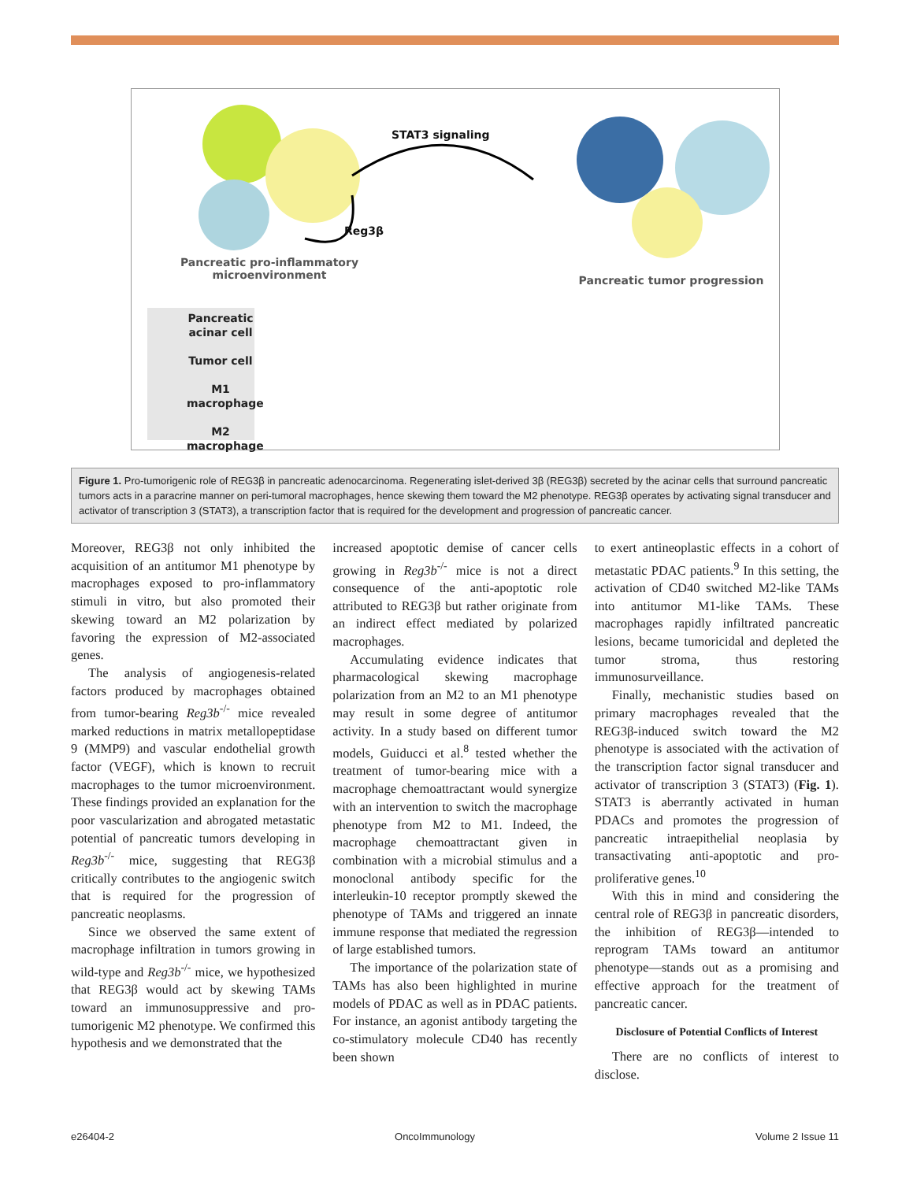STAT3 signaling
Reg3β
Pancreatic pro-inflammatory microenvironment
Pancreatic tumor progression
Pancreatic acinar cell
Tumor cell
M1 macrophage
M2 macrophage
Figure 1. Pro-tumorigenic role of REG3β in pancreatic adenocarcinoma. Regenerating islet-derived 3β (REG3β) secreted by the acinar cells that surround pancreatic tumors acts in a paracrine manner on peri-tumoral macrophages, hence skewing them toward the M2 phenotype. REG3β operates by activating signal transducer and activator of transcription 3 (STAT3), a transcription factor that is required for the development and progression of pancreatic cancer.
Moreover, REG3β not only inhibited the acquisition of an antitumor M1 phenotype by macrophages exposed to pro-inflammatory stimuli in vitro, but also promoted their skewing toward an M2 polarization by favoring the expression of M2-associated genes.
The analysis of angiogenesis-related factors produced by macrophages obtained from tumor-bearing Reg3b<sup>-/-</sup> mice revealed marked reductions in matrix metallopeptidase 9 (MMP9) and vascular endothelial growth factor (VEGF), which is known to recruit macrophages to the tumor microenvironment. These findings provided an explanation for the poor vascularization and abrogated metastatic potential of pancreatic tumors developing in Reg3b<sup>-/-</sup> mice, suggesting that REG3β critically contributes to the angiogenic switch that is required for the progression of pancreatic neoplasms.
Since we observed the same extent of macrophage infiltration in tumors growing in wild-type and Reg3b<sup>-/-</sup> mice, we hypothesized that REG3β would act by skewing TAMs toward an immunosuppressive and pro-tumorigenic M2 phenotype. We confirmed this hypothesis and we demonstrated that the
increased apoptotic demise of cancer cells growing in Reg3b<sup>-/-</sup> mice is not a direct consequence of the anti-apoptotic role attributed to REG3β but rather originate from an indirect effect mediated by polarized macrophages.
Accumulating evidence indicates that pharmacological skewing macrophage polarization from an M2 to an M1 phenotype may result in some degree of antitumor activity. In a study based on different tumor models, Guiducci et al.<sup>8</sup> tested whether the treatment of tumor-bearing mice with a macrophage chemoattractant would synergize with an intervention to switch the macrophage phenotype from M2 to M1. Indeed, the macrophage chemoattractant given in combination with a microbial stimulus and a monoclonal antibody specific for the interleukin-10 receptor promptly skewed the phenotype of TAMs and triggered an innate immune response that mediated the regression of large established tumors.
The importance of the polarization state of TAMs has also been highlighted in murine models of PDAC as well as in PDAC patients. For instance, an agonist antibody targeting the co-stimulatory molecule CD40 has recently been shown
to exert antineoplastic effects in a cohort of metastatic PDAC patients.<sup>9</sup> In this setting, the activation of CD40 switched M2-like TAMs into antitumor M1-like TAMs. These macrophages rapidly infiltrated pancreatic lesions, became tumoricidal and depleted the tumor stroma, thus restoring immunosurveillance.
Finally, mechanistic studies based on primary macrophages revealed that the REG3β-induced switch toward the M2 phenotype is associated with the activation of the transcription factor signal transducer and activator of transcription 3 (STAT3) (Fig. 1). STAT3 is aberrantly activated in human PDACs and promotes the progression of pancreatic intraepithelial neoplasia by transactivating anti-apoptotic and pro-proliferative genes.<sup>10</sup>
With this in mind and considering the central role of REG3β in pancreatic disorders, the inhibition of REG3β—intended to reprogram TAMs toward an antitumor phenotype—stands out as a promising and effective approach for the treatment of pancreatic cancer.
Disclosure of Potential Conflicts of Interest
There are no conflicts of interest to disclose.
e26404-2 OncoImmunology Volume 2 Issue 11